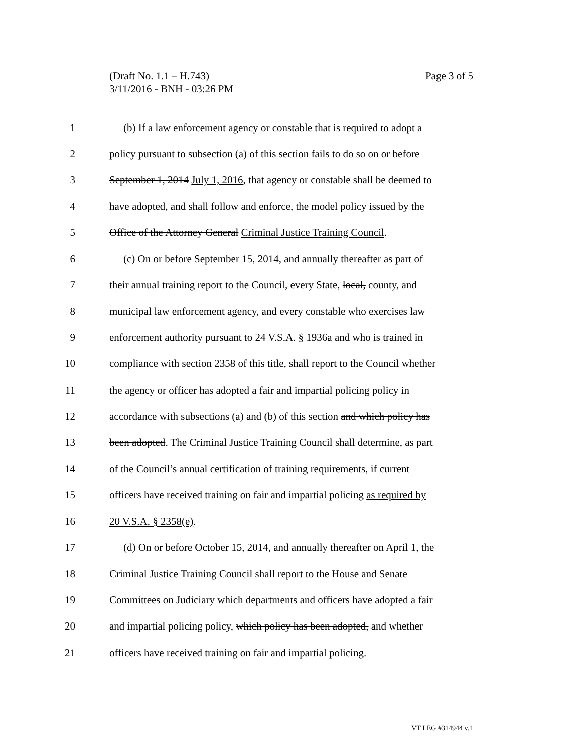Page 3 of 5 (Draft No. 1.1 – H.743)
3/11/2016 - BNH - 03:26 PM
1 (b) If a law enforcement agency or constable that is required to adopt a
2 policy pursuant to subsection (a) of this section fails to do so on or before
3 September 1, 2014 July 1, 2016, that agency or constable shall be deemed to
4 have adopted, and shall follow and enforce, the model policy issued by the
5 Office of the Attorney General Criminal Justice Training Council.
6 (c) On or before September 15, 2014, and annually thereafter as part of
7 their annual training report to the Council, every State, local, county, and
8 municipal law enforcement agency, and every constable who exercises law
9 enforcement authority pursuant to 24 V.S.A. § 1936a and who is trained in
10 compliance with section 2358 of this title, shall report to the Council whether
11 the agency or officer has adopted a fair and impartial policing policy in
12 accordance with subsections (a) and (b) of this section and which policy has
13 been adopted. The Criminal Justice Training Council shall determine, as part
14 of the Council’s annual certification of training requirements, if current
15 officers have received training on fair and impartial policing as required by
16 20 V.S.A. § 2358(e).
17 (d) On or before October 15, 2014, and annually thereafter on April 1, the
18 Criminal Justice Training Council shall report to the House and Senate
19 Committees on Judiciary which departments and officers have adopted a fair
20 and impartial policing policy, which policy has been adopted, and whether
21 officers have received training on fair and impartial policing.
VT LEG #314944 v.1